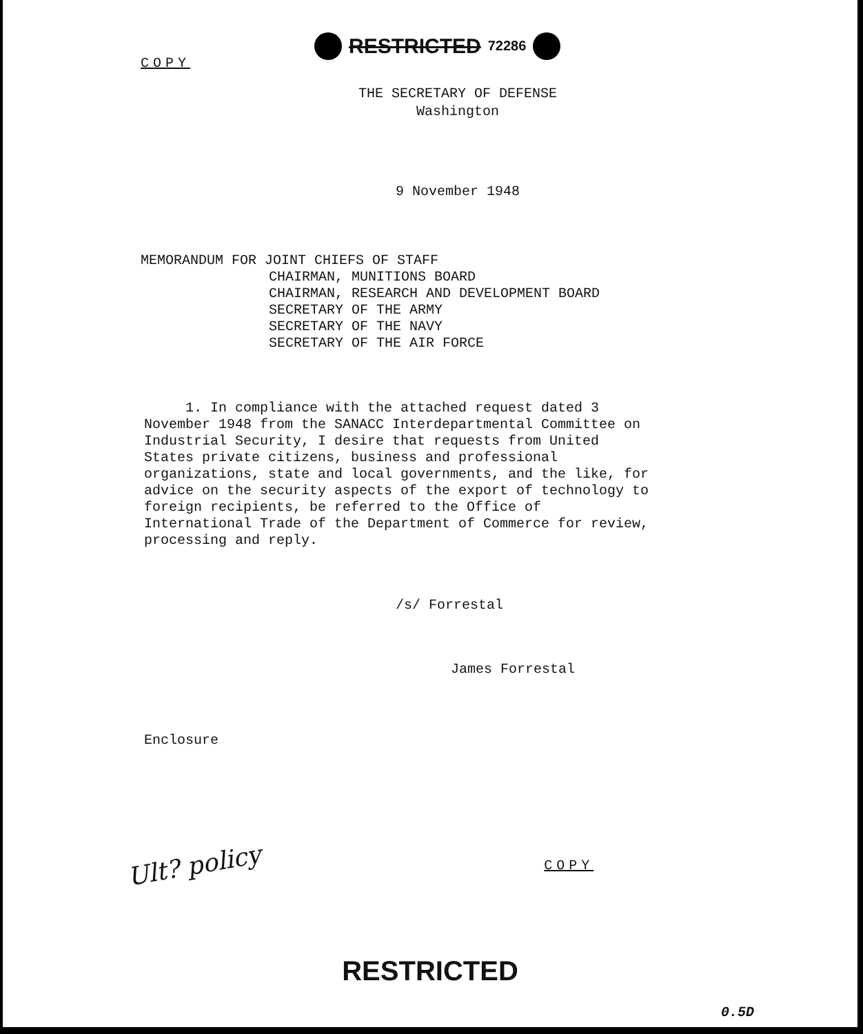COPY
RESTRICTED 72286
THE SECRETARY OF DEFENSE
Washington
9 November 1948
MEMORANDUM FOR JOINT CHIEFS OF STAFF
CHAIRMAN, MUNITIONS BOARD
CHAIRMAN, RESEARCH AND DEVELOPMENT BOARD
SECRETARY OF THE ARMY
SECRETARY OF THE NAVY
SECRETARY OF THE AIR FORCE
1. In compliance with the attached request dated 3 November 1948 from the SANACC Interdepartmental Committee on Industrial Security, I desire that requests from United States private citizens, business and professional organizations, state and local governments, and the like, for advice on the security aspects of the export of technology to foreign recipients, be referred to the Office of International Trade of the Department of Commerce for review, processing and reply.
/s/ Forrestal
James Forrestal
Enclosure
Ult? policy
COPY
RESTRICTED
0.5D